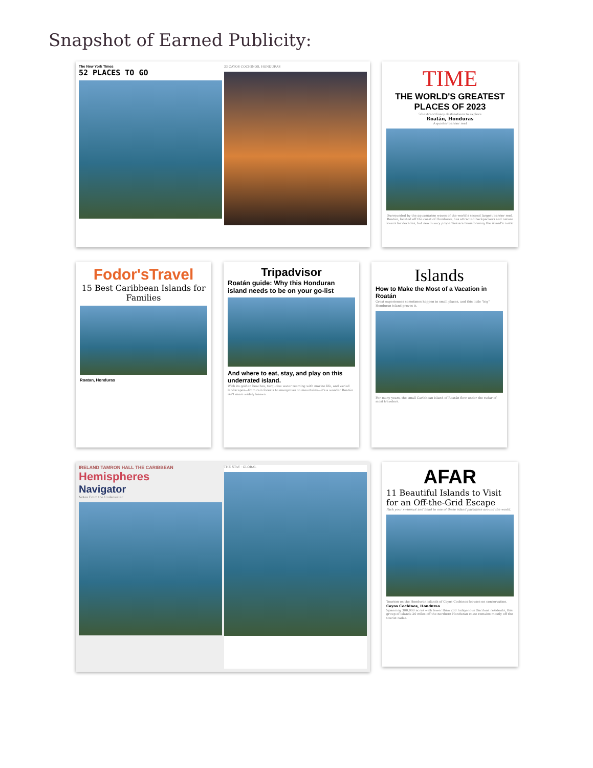Snapshot of Earned Publicity:
The New York Times
52 PLACES TO GO
33 CAYOS COCHINOS, HONDURAS
TIME
THE WORLD'S GREATEST PLACES OF 2023
50 extraordinary destinations to explore
Roatán, Honduras
A quieter barrier reef
Surrounded by the aquamarine waves of the world's second largest barrier reef, Roatán, located off the coast of Honduras, has attracted backpackers and nature lovers for decades, but new luxury properties are transforming the island's rustic
Fodor'sTravel
15 Best Caribbean Islands for Families
Roatan, Honduras
Tripadvisor
Roatán guide: Why this Honduran island needs to be on your go-list
And where to eat, stay, and play on this underrated island.
With its golden beaches, turquoise water teeming with marine life, and varied landscapes—from rain forests to mangroves to mountains—it's a wonder Roatán isn't more widely known.
Islands
How to Make the Most of a Vacation in Roatán
Great experiences sometimes happen in small places, and this little "big" Honduran island proves it.
For many years, the small Caribbean island of Roatán flew under the radar of most travelers.
IRELAND TAMRON HALL THE CARIBBEAN
Hemispheres
Navigator
Notes From the Underwater
THE STAY · GLOBAL
AFAR
11 Beautiful Islands to Visit for an Off-the-Grid Escape
Pack your swimsuit and head to one of these island paradises around the world.
Tourism on the Honduran islands of Cayos Cochinos focuses on conservation.
Cayos Cochinos, Honduras
Spanning 300,000 acres with fewer than 200 Indigenous Garifuna residents, this group of islands 20 miles off the northern Honduran coast remains mostly off the tourist radar.